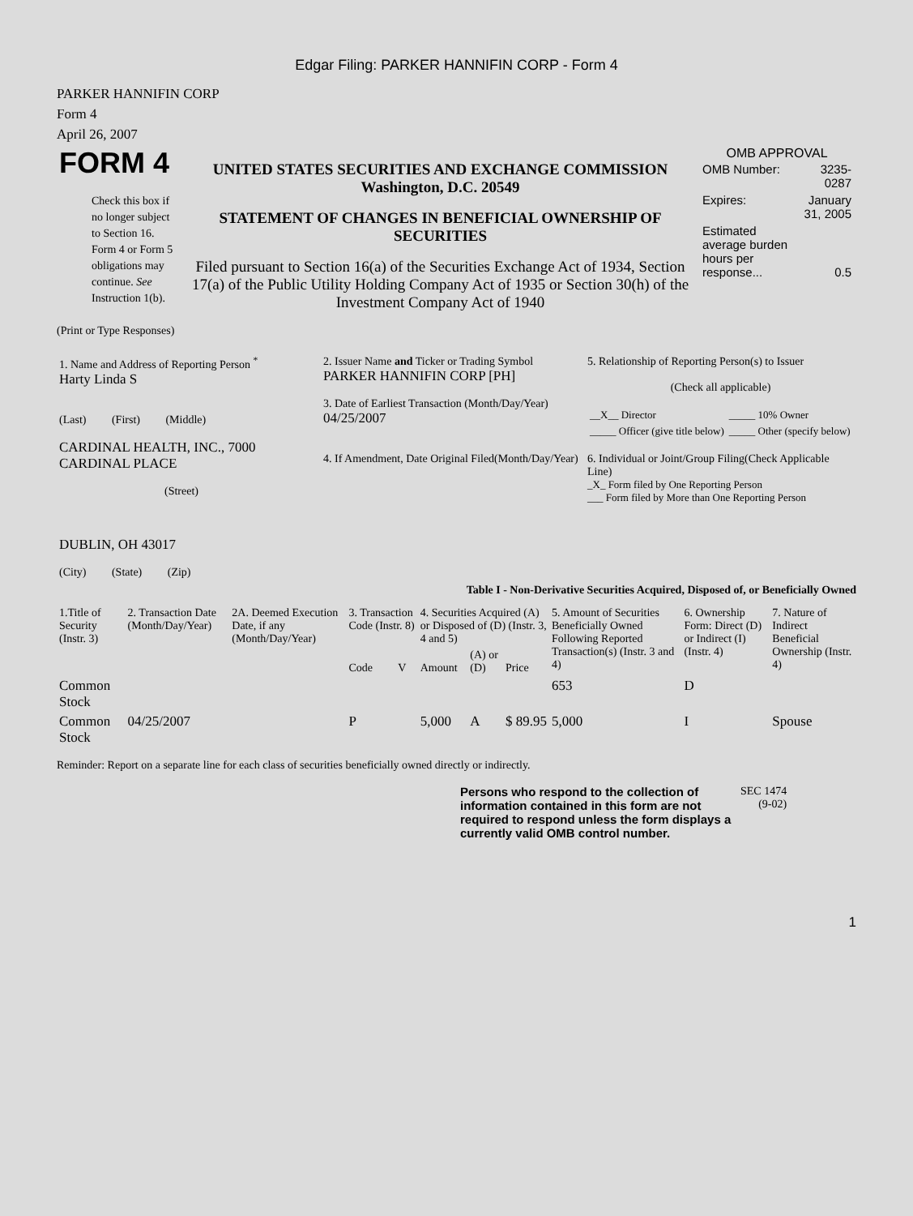Edgar Filing: PARKER HANNIFIN CORP - Form 4
PARKER HANNIFIN CORP
Form 4
April 26, 2007
| FORM 4 Check this box if no longer subject to Section 16. Form 4 or Form 5 obligations may continue. See Instruction 1(b). | UNITED STATES SECURITIES AND EXCHANGE COMMISSION Washington, D.C. 20549 STATEMENT OF CHANGES IN BENEFICIAL OWNERSHIP OF SECURITIES Filed pursuant to Section 16(a) of the Securities Exchange Act of 1934, Section 17(a) of the Public Utility Holding Company Act of 1935 or Section 30(h) of the Investment Company Act of 1940 | OMB APPROVAL / OMB Number: / 3235-0287 / / Expires: / January 31, 2005 / / Estimated average burden hours per response... / 0.5 / |
(Print or Type Responses)
| 1. Name and Address of Reporting Person <sup>*</sup> Harty Linda S (Last) (First) (Middle) CARDINAL HEALTH, INC., 7000 CARDINAL PLACE (Street) DUBLIN, OH 43017 (City) (State) (Zip) | 2. Issuer Name and Ticker or Trading Symbol PARKER HANNIFIN CORP [PH] 3. Date of Earliest Transaction (Month/Day/Year) 04/25/2007 4. If Amendment, Date Original Filed(Month/Day/Year) | 5. Relationship of Reporting Person(s) to Issuer (Check all applicable) / __X__ Director / _____ 10% Owner / / _____ Officer (give title below) / _____ Other (specify below) / 6. Individual or Joint/Group Filing(Check Applicable Line) _X_ Form filed by One Reporting Person ___ Form filed by More than One Reporting Person |
Table I - Non-Derivative Securities Acquired, Disposed of, or Beneficially Owned
| 1.Title of Security (Instr. 3) | 2. Transaction Date (Month/Day/Year) | 2A. Deemed Execution Date, if any (Month/Day/Year) | 3. Transaction Code (Instr. 8) | | 4. Securities Acquired (A) or Disposed of (D) (Instr. 3, 4 and 5) | | | 5. Amount of Securities Beneficially Owned Following Reported Transaction(s) (Instr. 3 and 4) | 6. Ownership Form: Direct (D) or Indirect (I) (Instr. 4) | 7. Nature of Indirect Beneficial Ownership (Instr. 4) |
| --- | --- | --- | --- | --- | --- | --- | --- | --- | --- | --- |
| | | | Code | V | Amount | (A) or (D) | Price | | | |
| Common Stock | | | | | | | | 653 | D | |
| Common Stock | 04/25/2007 | | P | | 5,000 | A | $ 89.95 | 5,000 | I | Spouse |
Reminder: Report on a separate line for each class of securities beneficially owned directly or indirectly.
| Persons who respond to the collection of information contained in this form are not required to respond unless the form displays a currently valid OMB control number. | SEC 1474 (9-02) |
1